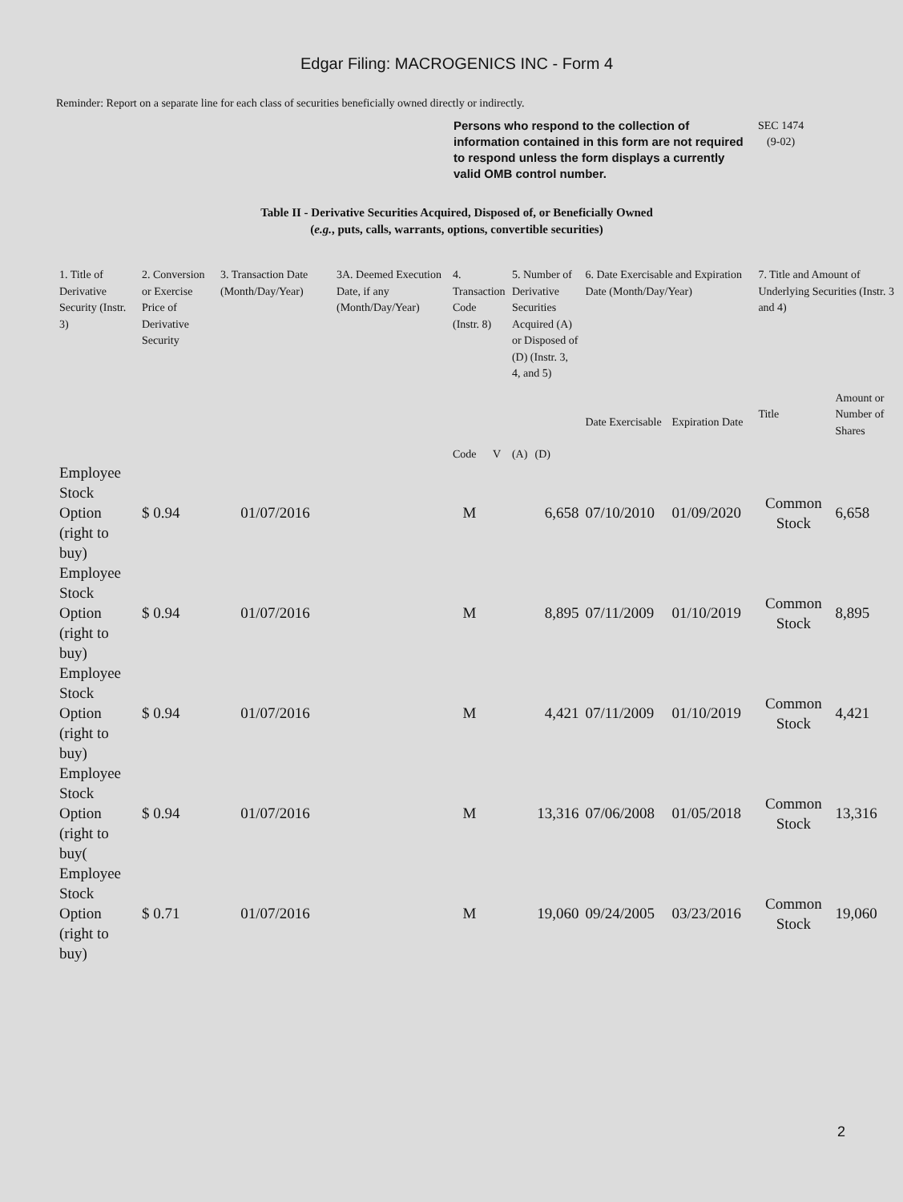Edgar Filing: MACROGENICS INC - Form 4
Reminder: Report on a separate line for each class of securities beneficially owned directly or indirectly.
Persons who respond to the collection of information contained in this form are not required to respond unless the form displays a currently valid OMB control number.
SEC 1474
(9-02)
Table II - Derivative Securities Acquired, Disposed of, or Beneficially Owned
(e.g., puts, calls, warrants, options, convertible securities)
| 1. Title of Derivative Security (Instr. 3) | 2. Conversion or Exercise Price of Derivative Security | 3. Transaction Date (Month/Day/Year) | 3A. Deemed Execution Date, if any (Month/Day/Year) | 4. Transaction Code (Instr. 8) | | 5. Number of Derivative Securities Acquired (A) or Disposed of (D) (Instr. 3, 4, and 5) | | 6. Date Exercisable and Expiration Date (Month/Day/Year) | | 7. Title and Amount of Underlying Securities (Instr. 3 and 4) | |
| --- | --- | --- | --- | --- | --- | --- | --- | --- | --- | --- | --- |
| | | | | Code | V | (A) | (D) | Date Exercisable | Expiration Date | Title | Amount or Number of Shares |
| Employee Stock Option (right to buy) | $ 0.94 | 01/07/2016 | | M | | | 6,658 | 07/10/2010 | 01/09/2020 | Common Stock | 6,658 |
| Employee Stock Option (right to buy) | $ 0.94 | 01/07/2016 | | M | | | 8,895 | 07/11/2009 | 01/10/2019 | Common Stock | 8,895 |
| Employee Stock Option (right to buy) | $ 0.94 | 01/07/2016 | | M | | | 4,421 | 07/11/2009 | 01/10/2019 | Common Stock | 4,421 |
| Employee Stock Option (right to buy( | $ 0.94 | 01/07/2016 | | M | | | 13,316 | 07/06/2008 | 01/05/2018 | Common Stock | 13,316 |
| Employee Stock Option (right to buy) | $ 0.71 | 01/07/2016 | | M | | | 19,060 | 09/24/2005 | 03/23/2016 | Common Stock | 19,060 |
2